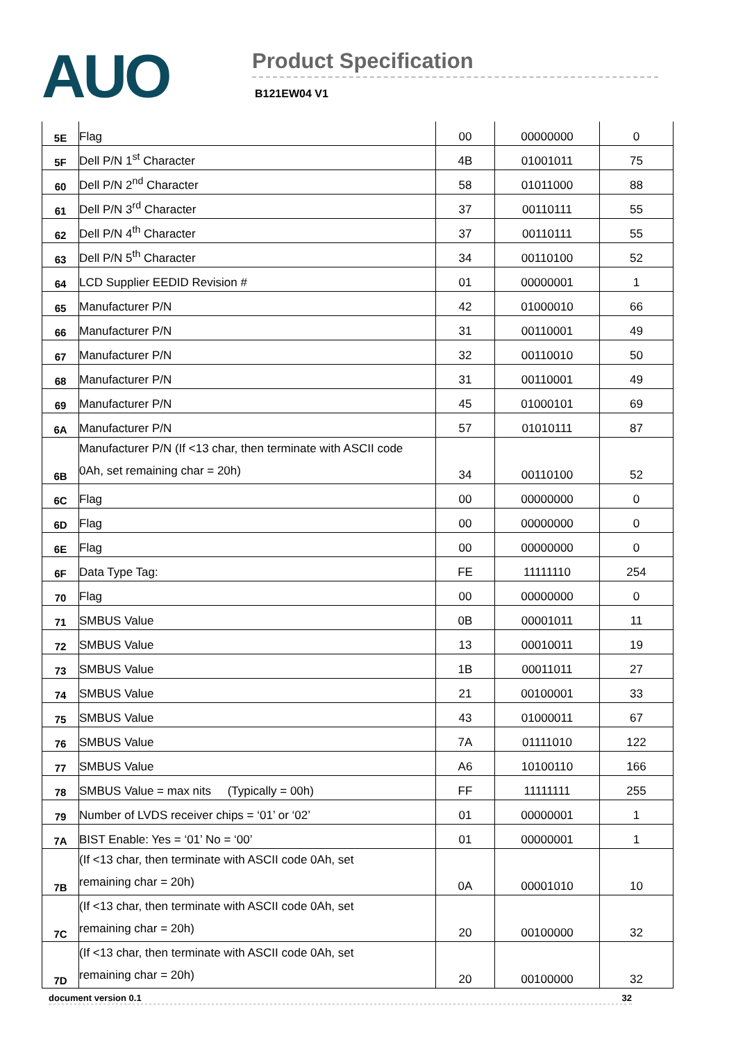AUO
Product Specification
B121EW04 V1
| 5E | Flag | 00 | 00000000 | 0 |
| 5F | Dell P/N 1<sup>st</sup> Character | 4B | 01001011 | 75 |
| 60 | Dell P/N 2<sup>nd</sup> Character | 58 | 01011000 | 88 |
| 61 | Dell P/N 3<sup>rd</sup> Character | 37 | 00110111 | 55 |
| 62 | Dell P/N 4<sup>th</sup> Character | 37 | 00110111 | 55 |
| 63 | Dell P/N 5<sup>th</sup> Character | 34 | 00110100 | 52 |
| 64 | LCD Supplier EEDID Revision # | 01 | 00000001 | 1 |
| 65 | Manufacturer P/N | 42 | 01000010 | 66 |
| 66 | Manufacturer P/N | 31 | 00110001 | 49 |
| 67 | Manufacturer P/N | 32 | 00110010 | 50 |
| 68 | Manufacturer P/N | 31 | 00110001 | 49 |
| 69 | Manufacturer P/N | 45 | 01000101 | 69 |
| 6A | Manufacturer P/N | 57 | 01010111 | 87 |
| 6B | Manufacturer P/N (If <13 char, then terminate with ASCII code 0Ah, set remaining char = 20h) | 34 | 00110100 | 52 |
| 6C | Flag | 00 | 00000000 | 0 |
| 6D | Flag | 00 | 00000000 | 0 |
| 6E | Flag | 00 | 00000000 | 0 |
| 6F | Data Type Tag: | FE | 11111110 | 254 |
| 70 | Flag | 00 | 00000000 | 0 |
| 71 | SMBUS Value | 0B | 00001011 | 11 |
| 72 | SMBUS Value | 13 | 00010011 | 19 |
| 73 | SMBUS Value | 1B | 00011011 | 27 |
| 74 | SMBUS Value | 21 | 00100001 | 33 |
| 75 | SMBUS Value | 43 | 01000011 | 67 |
| 76 | SMBUS Value | 7A | 01111010 | 122 |
| 77 | SMBUS Value | A6 | 10100110 | 166 |
| 78 | SMBUS Value = max nits (Typically = 00h) | FF | 11111111 | 255 |
| 79 | Number of LVDS receiver chips = ‘01’ or ‘02’ | 01 | 00000001 | 1 |
| 7A | BIST Enable: Yes = ‘01’ No = ‘00’ | 01 | 00000001 | 1 |
| 7B | (If <13 char, then terminate with ASCII code 0Ah, set remaining char = 20h) | 0A | 00001010 | 10 |
| 7C | (If <13 char, then terminate with ASCII code 0Ah, set remaining char = 20h) | 20 | 00100000 | 32 |
| 7D | (If <13 char, then terminate with ASCII code 0Ah, set remaining char = 20h) | 20 | 00100000 | 32 |
document version 0.1 32